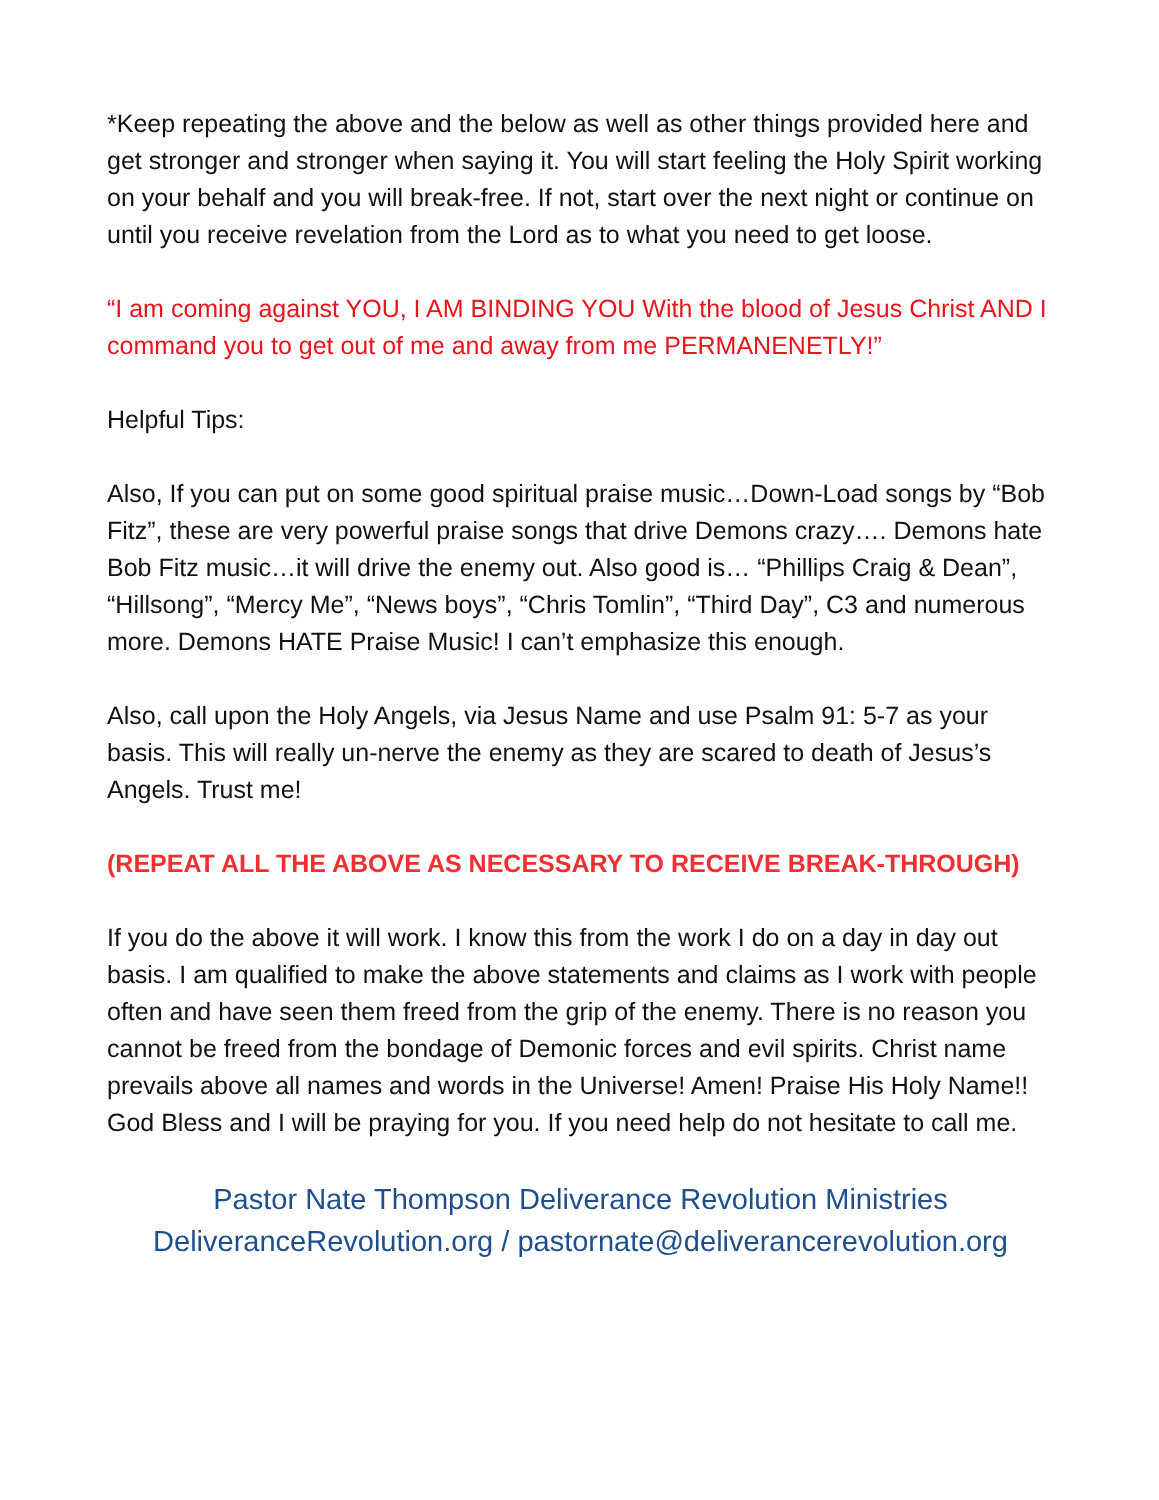*Keep repeating the above and the below as well as other things provided here and get stronger and stronger when saying it. You will start feeling the Holy Spirit working on your behalf and you will break-free. If not, start over the next night or continue on until you receive revelation from the Lord as to what you need to get loose.
“I am coming against YOU, I AM BINDING YOU With the blood of Jesus Christ AND I command you to get out of me and away from me PERMANENETLY!”
Helpful Tips:
Also, If you can put on some good spiritual praise music…Down-Load songs by “Bob Fitz”, these are very powerful praise songs that drive Demons crazy…. Demons hate Bob Fitz music…it will drive the enemy out. Also good is… “Phillips Craig & Dean”, “Hillsong”, “Mercy Me”, “News boys”, “Chris Tomlin”, “Third Day”, C3 and numerous more. Demons HATE Praise Music! I can’t emphasize this enough.
Also, call upon the Holy Angels, via Jesus Name and use Psalm 91: 5-7 as your basis. This will really un-nerve the enemy as they are scared to death of Jesus’s Angels. Trust me!
(REPEAT ALL THE ABOVE AS NECESSARY TO RECEIVE BREAK-THROUGH)
If you do the above it will work. I know this from the work I do on a day in day out basis. I am qualified to make the above statements and claims as I work with people often and have seen them freed from the grip of the enemy. There is no reason you cannot be freed from the bondage of Demonic forces and evil spirits. Christ name prevails above all names and words in the Universe! Amen! Praise His Holy Name!! God Bless and I will be praying for you. If you need help do not hesitate to call me.
Pastor Nate Thompson Deliverance Revolution Ministries
DeliveranceRevolution.org / pastornate@deliverancerevolution.org